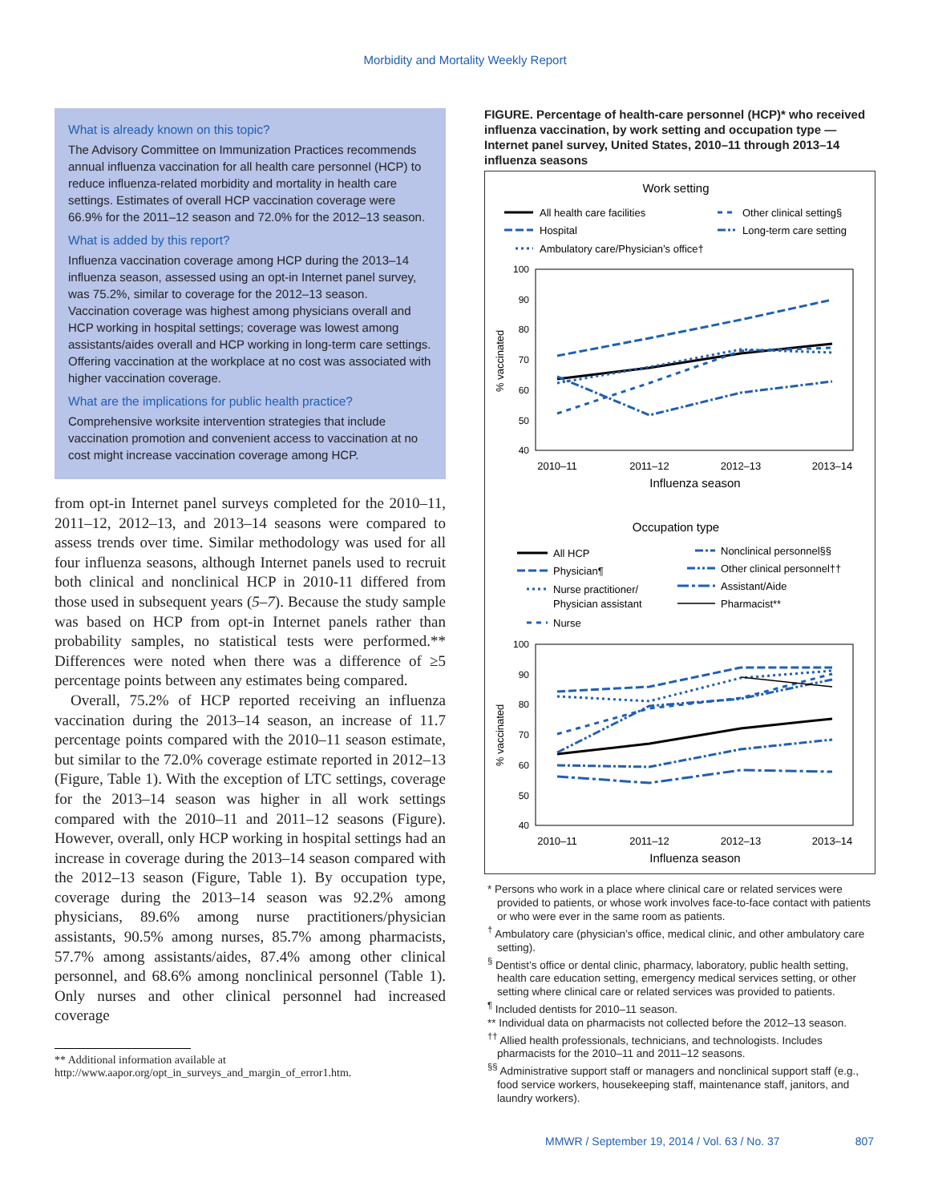Morbidity and Mortality Weekly Report
What is already known on this topic?
The Advisory Committee on Immunization Practices recommends annual influenza vaccination for all health care personnel (HCP) to reduce influenza-related morbidity and mortality in health care settings. Estimates of overall HCP vaccination coverage were 66.9% for the 2011–12 season and 72.0% for the 2012–13 season.
What is added by this report?
Influenza vaccination coverage among HCP during the 2013–14 influenza season, assessed using an opt-in Internet panel survey, was 75.2%, similar to coverage for the 2012–13 season. Vaccination coverage was highest among physicians overall and HCP working in hospital settings; coverage was lowest among assistants/aides overall and HCP working in long-term care settings. Offering vaccination at the workplace at no cost was associated with higher vaccination coverage.
What are the implications for public health practice?
Comprehensive worksite intervention strategies that include vaccination promotion and convenient access to vaccination at no cost might increase vaccination coverage among HCP.
from opt-in Internet panel surveys completed for the 2010–11, 2011–12, 2012–13, and 2013–14 seasons were compared to assess trends over time. Similar methodology was used for all four influenza seasons, although Internet panels used to recruit both clinical and nonclinical HCP in 2010-11 differed from those used in subsequent years (5–7). Because the study sample was based on HCP from opt-in Internet panels rather than probability samples, no statistical tests were performed.** Differences were noted when there was a difference of ≥5 percentage points between any estimates being compared.
Overall, 75.2% of HCP reported receiving an influenza vaccination during the 2013–14 season, an increase of 11.7 percentage points compared with the 2010–11 season estimate, but similar to the 72.0% coverage estimate reported in 2012–13 (Figure, Table 1). With the exception of LTC settings, coverage for the 2013–14 season was higher in all work settings compared with the 2010–11 and 2011–12 seasons (Figure). However, overall, only HCP working in hospital settings had an increase in coverage during the 2013–14 season compared with the 2012–13 season (Figure, Table 1). By occupation type, coverage during the 2013–14 season was 92.2% among physicians, 89.6% among nurse practitioners/physician assistants, 90.5% among nurses, 85.7% among pharmacists, 57.7% among assistants/aides, 87.4% among other clinical personnel, and 68.6% among nonclinical personnel (Table 1). Only nurses and other clinical personnel had increased coverage
** Additional information available at http://www.aapor.org/opt_in_surveys_and_margin_of_error1.htm.
FIGURE. Percentage of health-care personnel (HCP)* who received influenza vaccination, by work setting and occupation type — Internet panel survey, United States, 2010–11 through 2013–14 influenza seasons
Work setting
All health care facilities
Hospital
Ambulatory care/Physician’s office†
Other clinical setting§
Long-term care setting
% vaccinated
100
90
80
70
60
50
40
2010–11
2011–12
2012–13
2013–14
Influenza season
Occupation type
All HCP
Physician¶
Nurse practitioner/
Physician assistant
Nurse
Nonclinical personnel§§
Other clinical personnel††
Assistant/Aide
Pharmacist**
% vaccinated
100
90
80
70
60
50
40
2010–11
2011–12
2012–13
2013–14
Influenza season
* Persons who work in a place where clinical care or related services were provided to patients, or whose work involves face-to-face contact with patients or who were ever in the same room as patients.
<sup>†</sup> Ambulatory care (physician’s office, medical clinic, and other ambulatory care setting).
<sup>§</sup> Dentist’s office or dental clinic, pharmacy, laboratory, public health setting, health care education setting, emergency medical services setting, or other setting where clinical care or related services was provided to patients.
<sup>¶</sup> Included dentists for 2010–11 season.
** Individual data on pharmacists not collected before the 2012–13 season.
<sup>††</sup> Allied health professionals, technicians, and technologists. Includes pharmacists for the 2010–11 and 2011–12 seasons.
<sup>§§</sup> Administrative support staff or managers and nonclinical support staff (e.g., food service workers, housekeeping staff, maintenance staff, janitors, and laundry workers).
MMWR / September 19, 2014 / Vol. 63 / No. 37 807